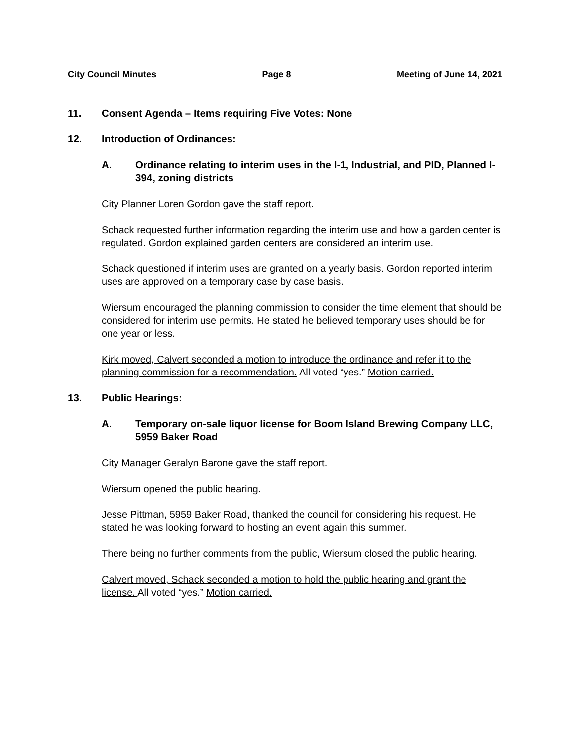City Council Minutes Page 8 Meeting of June 14, 2021
11. Consent Agenda – Items requiring Five Votes: None
12. Introduction of Ordinances:
A. Ordinance relating to interim uses in the I-1, Industrial, and PID, Planned I-394, zoning districts
City Planner Loren Gordon gave the staff report.
Schack requested further information regarding the interim use and how a garden center is regulated. Gordon explained garden centers are considered an interim use.
Schack questioned if interim uses are granted on a yearly basis. Gordon reported interim uses are approved on a temporary case by case basis.
Wiersum encouraged the planning commission to consider the time element that should be considered for interim use permits. He stated he believed temporary uses should be for one year or less.
Kirk moved, Calvert seconded a motion to introduce the ordinance and refer it to the planning commission for a recommendation. All voted “yes.” Motion carried.
13. Public Hearings:
A. Temporary on-sale liquor license for Boom Island Brewing Company LLC, 5959 Baker Road
City Manager Geralyn Barone gave the staff report.
Wiersum opened the public hearing.
Jesse Pittman, 5959 Baker Road, thanked the council for considering his request. He stated he was looking forward to hosting an event again this summer.
There being no further comments from the public, Wiersum closed the public hearing.
Calvert moved, Schack seconded a motion to hold the public hearing and grant the license. All voted “yes.” Motion carried.